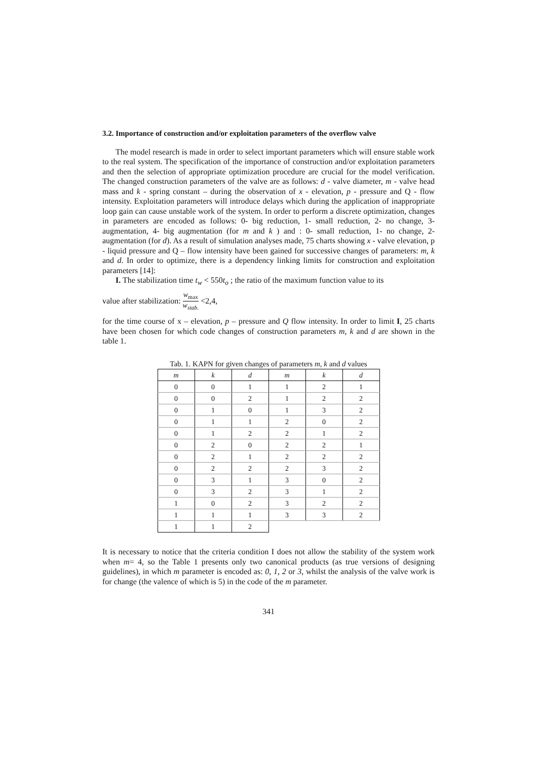3.2. Importance of construction and/or exploitation parameters of the overflow valve
The model research is made in order to select important parameters which will ensure stable work to the real system. The specification of the importance of construction and/or exploitation parameters and then the selection of appropriate optimization procedure are crucial for the model verification. The changed construction parameters of the valve are as follows: d - valve diameter, m - valve head mass and k - spring constant – during the observation of x - elevation, p - pressure and Q - flow intensity. Exploitation parameters will introduce delays which during the application of inappropriate loop gain can cause unstable work of the system. In order to perform a discrete optimization, changes in parameters are encoded as follows: 0- big reduction, 1- small reduction, 2- no change, 3- augmentation, 4- big augmentation (for m and k ) and : 0- small reduction, 1- no change, 2- augmentation (for d). As a result of simulation analyses made, 75 charts showing x - valve elevation, p - liquid pressure and Q – flow intensity have been gained for successive changes of parameters: m, k and d. In order to optimize, there is a dependency linking limits for construction and exploitation parameters [14]:
I. The stabilization time t<sub>w</sub> < 550t<sub>o</sub> ; the ratio of the maximum function value to its
value after stabilization: w<sub>max</sub> w<sub>stab.</sub> <2,4,
for the time course of x – elevation, p – pressure and Q flow intensity. In order to limit I, 25 charts have been chosen for which code changes of construction parameters m, k and d are shown in the table 1.
Tab. 1. KAPN for given changes of parameters m , k and d values
| m | k | d | m | k | d |
| --- | --- | --- | --- | --- | --- |
| 0 | 0 | 1 | 1 | 2 | 1 |
| 0 | 0 | 2 | 1 | 2 | 2 |
| 0 | 1 | 0 | 1 | 3 | 2 |
| 0 | 1 | 1 | 2 | 0 | 2 |
| 0 | 1 | 2 | 2 | 1 | 2 |
| 0 | 2 | 0 | 2 | 2 | 1 |
| 0 | 2 | 1 | 2 | 2 | 2 |
| 0 | 2 | 2 | 2 | 3 | 2 |
| 0 | 3 | 1 | 3 | 0 | 2 |
| 0 | 3 | 2 | 3 | 1 | 2 |
| 1 | 0 | 2 | 3 | 2 | 2 |
| 1 | 1 | 1 | 3 | 3 | 2 |
| 1 | 1 | 2 | | | |
It is necessary to notice that the criteria condition I does not allow the stability of the system work when m= 4, so the Table 1 presents only two canonical products (as true versions of designing guidelines), in which m parameter is encoded as: 0, 1, 2 or 3, whilst the analysis of the valve work is for change (the valence of which is 5) in the code of the m parameter.
341